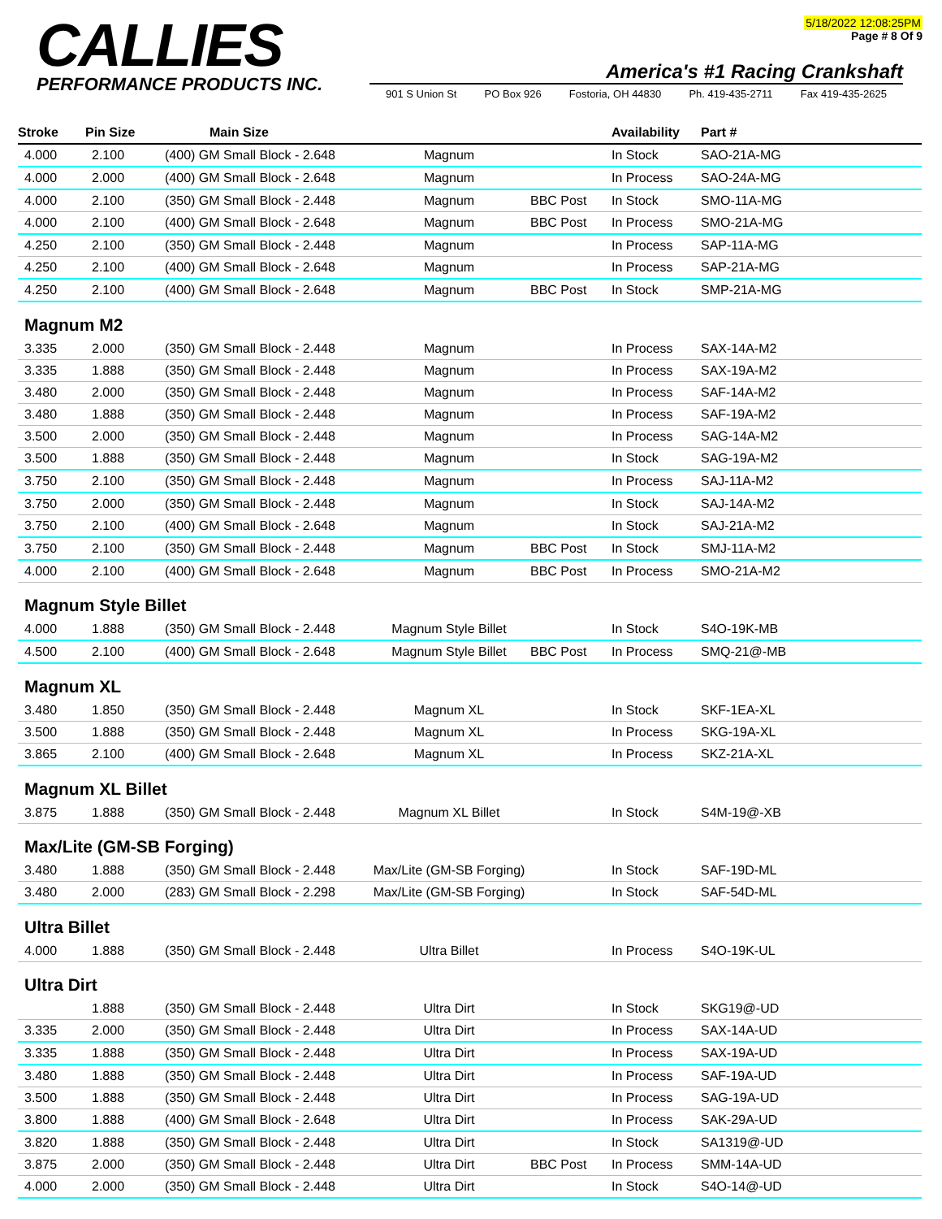CALLIES
PERFORMANCE PRODUCTS INC.
5/18/2022 12:08:25PM
Page # 8 Of 9
America's #1 Racing Crankshaft
901 S Union St PO Box 926 Fostoria, OH 44830 Ph. 419-435-2711 Fax 419-435-2625
| Stroke | Pin Size | Main Size | | | Availability | Part # |
| --- | --- | --- | --- | --- | --- | --- |
| 4.000 | 2.100 | (400) GM Small Block - 2.648 | Magnum | | In Stock | SAO-21A-MG |
| 4.000 | 2.000 | (400) GM Small Block - 2.648 | Magnum | | In Process | SAO-24A-MG |
| 4.000 | 2.100 | (350) GM Small Block - 2.448 | Magnum | BBC Post | In Stock | SMO-11A-MG |
| 4.000 | 2.100 | (400) GM Small Block - 2.648 | Magnum | BBC Post | In Process | SMO-21A-MG |
| 4.250 | 2.100 | (350) GM Small Block - 2.448 | Magnum | | In Process | SAP-11A-MG |
| 4.250 | 2.100 | (400) GM Small Block - 2.648 | Magnum | | In Process | SAP-21A-MG |
| 4.250 | 2.100 | (400) GM Small Block - 2.648 | Magnum | BBC Post | In Stock | SMP-21A-MG |
| Magnum M2 | | | | | | |
| 3.335 | 2.000 | (350) GM Small Block - 2.448 | Magnum | | In Process | SAX-14A-M2 |
| 3.335 | 1.888 | (350) GM Small Block - 2.448 | Magnum | | In Process | SAX-19A-M2 |
| 3.480 | 2.000 | (350) GM Small Block - 2.448 | Magnum | | In Process | SAF-14A-M2 |
| 3.480 | 1.888 | (350) GM Small Block - 2.448 | Magnum | | In Process | SAF-19A-M2 |
| 3.500 | 2.000 | (350) GM Small Block - 2.448 | Magnum | | In Process | SAG-14A-M2 |
| 3.500 | 1.888 | (350) GM Small Block - 2.448 | Magnum | | In Stock | SAG-19A-M2 |
| 3.750 | 2.100 | (350) GM Small Block - 2.448 | Magnum | | In Process | SAJ-11A-M2 |
| 3.750 | 2.000 | (350) GM Small Block - 2.448 | Magnum | | In Stock | SAJ-14A-M2 |
| 3.750 | 2.100 | (400) GM Small Block - 2.648 | Magnum | | In Stock | SAJ-21A-M2 |
| 3.750 | 2.100 | (350) GM Small Block - 2.448 | Magnum | BBC Post | In Stock | SMJ-11A-M2 |
| 4.000 | 2.100 | (400) GM Small Block - 2.648 | Magnum | BBC Post | In Process | SMO-21A-M2 |
| Magnum Style Billet | | | | | | |
| 4.000 | 1.888 | (350) GM Small Block - 2.448 | Magnum Style Billet | | In Stock | S4O-19K-MB |
| 4.500 | 2.100 | (400) GM Small Block - 2.648 | Magnum Style Billet | BBC Post | In Process | SMQ-21@-MB |
| Magnum XL | | | | | | |
| 3.480 | 1.850 | (350) GM Small Block - 2.448 | Magnum XL | | In Stock | SKF-1EA-XL |
| 3.500 | 1.888 | (350) GM Small Block - 2.448 | Magnum XL | | In Process | SKG-19A-XL |
| 3.865 | 2.100 | (400) GM Small Block - 2.648 | Magnum XL | | In Process | SKZ-21A-XL |
| Magnum XL Billet | | | | | | |
| 3.875 | 1.888 | (350) GM Small Block - 2.448 | Magnum XL Billet | | In Stock | S4M-19@-XB |
| Max/Lite (GM-SB Forging) | | | | | | |
| 3.480 | 1.888 | (350) GM Small Block - 2.448 | Max/Lite (GM-SB Forging) | | In Stock | SAF-19D-ML |
| 3.480 | 2.000 | (283) GM Small Block - 2.298 | Max/Lite (GM-SB Forging) | | In Stock | SAF-54D-ML |
| Ultra Billet | | | | | | |
| 4.000 | 1.888 | (350) GM Small Block - 2.448 | Ultra Billet | | In Process | S4O-19K-UL |
| Ultra Dirt | | | | | | |
| | 1.888 | (350) GM Small Block - 2.448 | Ultra Dirt | | In Stock | SKG19@-UD |
| 3.335 | 2.000 | (350) GM Small Block - 2.448 | Ultra Dirt | | In Process | SAX-14A-UD |
| 3.335 | 1.888 | (350) GM Small Block - 2.448 | Ultra Dirt | | In Process | SAX-19A-UD |
| 3.480 | 1.888 | (350) GM Small Block - 2.448 | Ultra Dirt | | In Process | SAF-19A-UD |
| 3.500 | 1.888 | (350) GM Small Block - 2.448 | Ultra Dirt | | In Process | SAG-19A-UD |
| 3.800 | 1.888 | (400) GM Small Block - 2.648 | Ultra Dirt | | In Process | SAK-29A-UD |
| 3.820 | 1.888 | (350) GM Small Block - 2.448 | Ultra Dirt | | In Stock | SA1319@-UD |
| 3.875 | 2.000 | (350) GM Small Block - 2.448 | Ultra Dirt | BBC Post | In Process | SMM-14A-UD |
| 4.000 | 2.000 | (350) GM Small Block - 2.448 | Ultra Dirt | | In Stock | S4O-14@-UD |